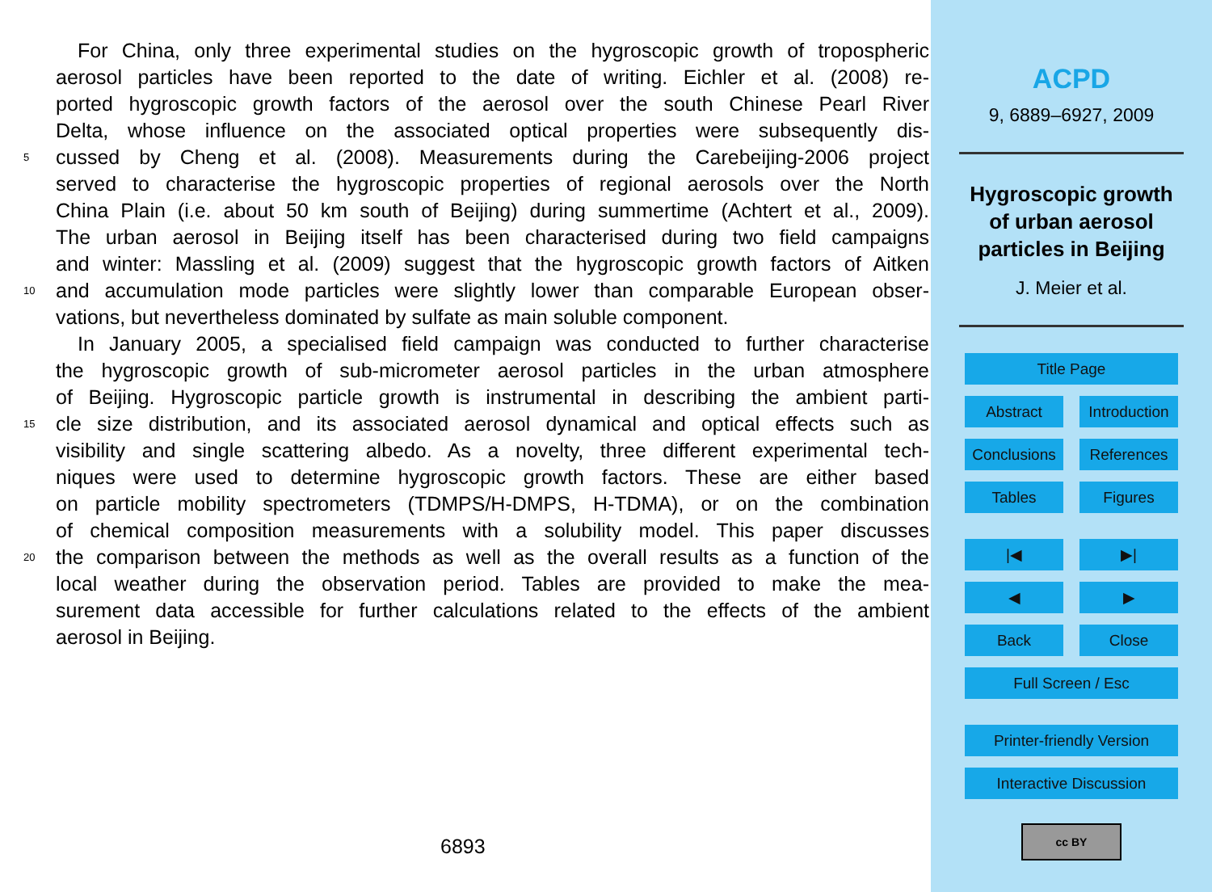For China, only three experimental studies on the hygroscopic growth of tropospheric
aerosol particles have been reported to the date of writing. Eichler et al. (2008) re-
ported hygroscopic growth factors of the aerosol over the south Chinese Pearl River
Delta, whose influence on the associated optical properties were subsequently dis-
5 cussed by Cheng et al. (2008). Measurements during the Carebeijing-2006 project
served to characterise the hygroscopic properties of regional aerosols over the North
China Plain (i.e. about 50 km south of Beijing) during summertime (Achtert et al., 2009).
The urban aerosol in Beijing itself has been characterised during two field campaigns
and winter: Massling et al. (2009) suggest that the hygroscopic growth factors of Aitken
10 and accumulation mode particles were slightly lower than comparable European obser-
vations, but nevertheless dominated by sulfate as main soluble component.
In January 2005, a specialised field campaign was conducted to further characterise
the hygroscopic growth of sub-micrometer aerosol particles in the urban atmosphere
of Beijing. Hygroscopic particle growth is instrumental in describing the ambient parti-
15 cle size distribution, and its associated aerosol dynamical and optical effects such as
visibility and single scattering albedo. As a novelty, three different experimental tech-
niques were used to determine hygroscopic growth factors. These are either based
on particle mobility spectrometers (TDMPS/H-DMPS, H-TDMA), or on the combination
of chemical composition measurements with a solubility model. This paper discusses
20 the comparison between the methods as well as the overall results as a function of the
local weather during the observation period. Tables are provided to make the mea-
surement data accessible for further calculations related to the effects of the ambient
aerosol in Beijing.
6893
ACPD
9, 6889–6927, 2009
Hygroscopic growth
of urban aerosol
particles in Beijing
J. Meier et al.
Title Page
Abstract Introduction
Conclusions References
Tables Figures
|◀ ▶|
◀ ▶
Back Close
Full Screen / Esc
Printer-friendly Version
Interactive Discussion
cc BY